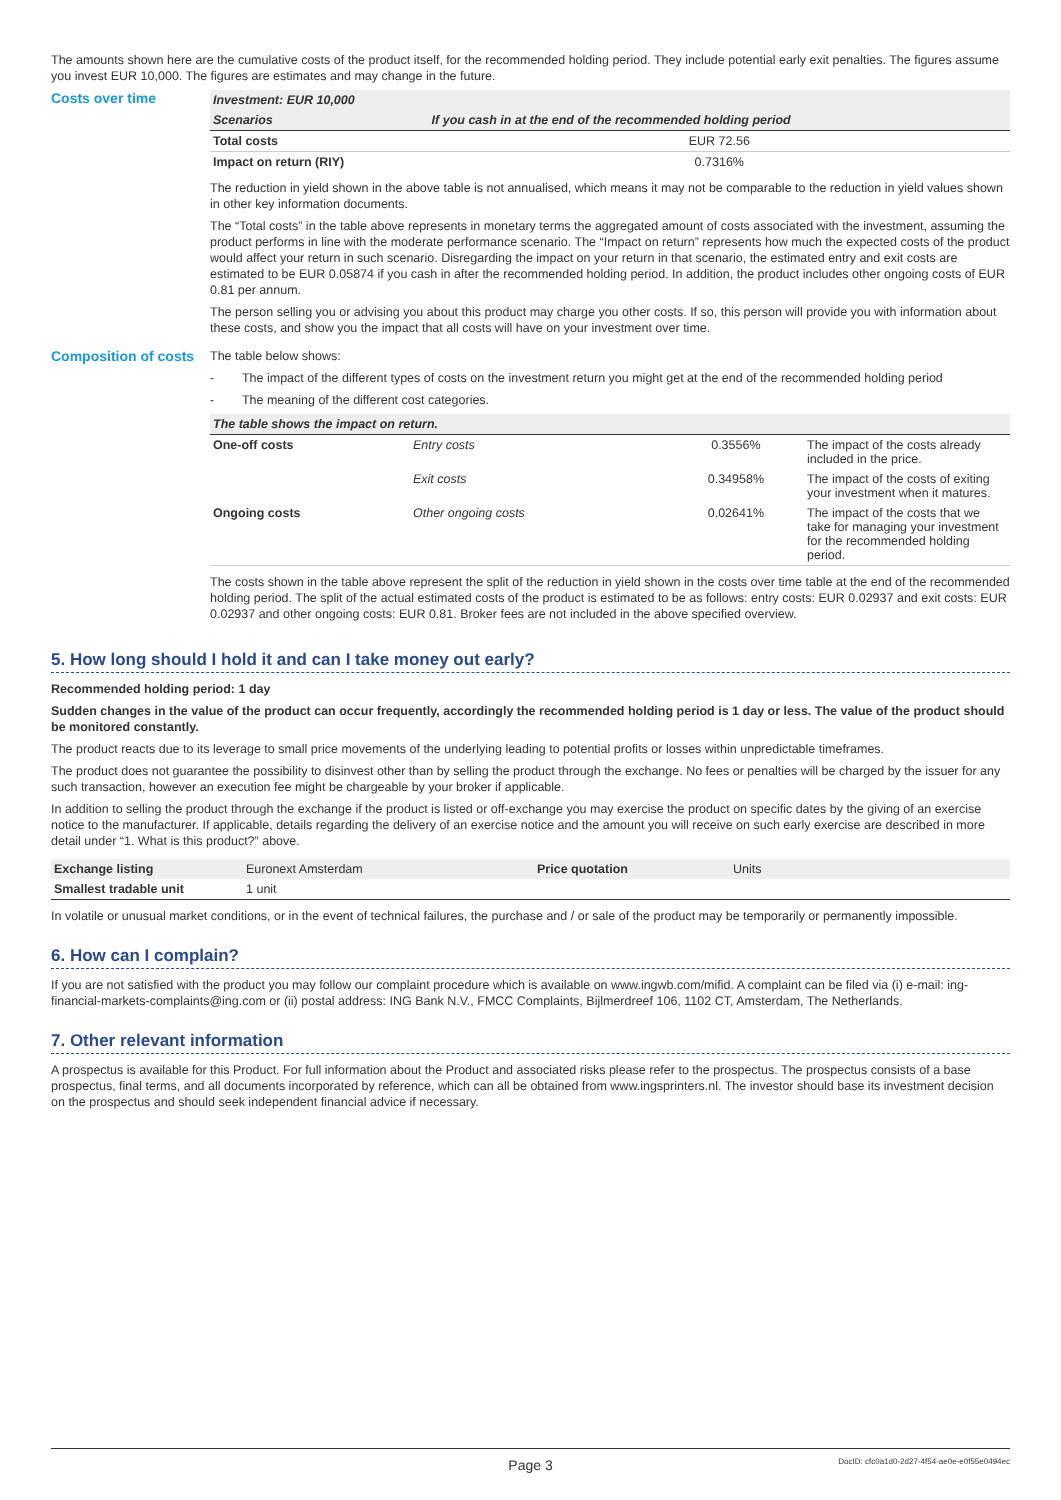The amounts shown here are the cumulative costs of the product itself, for the recommended holding period. They include potential early exit penalties. The figures assume you invest EUR 10,000. The figures are estimates and may change in the future.
Costs over time
| Investment: EUR 10,000 | |
| --- | --- |
| Scenarios | If you cash in at the end of the recommended holding period |
| Total costs | EUR 72.56 |
| Impact on return (RIY) | 0.7316% |
The reduction in yield shown in the above table is not annualised, which means it may not be comparable to the reduction in yield values shown in other key information documents.
The “Total costs” in the table above represents in monetary terms the aggregated amount of costs associated with the investment, assuming the product performs in line with the moderate performance scenario. The “Impact on return” represents how much the expected costs of the product would affect your return in such scenario. Disregarding the impact on your return in that scenario, the estimated entry and exit costs are estimated to be EUR 0.05874 if you cash in after the recommended holding period. In addition, the product includes other ongoing costs of EUR 0.81 per annum.
The person selling you or advising you about this product may charge you other costs. If so, this person will provide you with information about these costs, and show you the impact that all costs will have on your investment over time.
Composition of costs
The table below shows:
- The impact of the different types of costs on the investment return you might get at the end of the recommended holding period
- The meaning of the different cost categories.
| The table shows the impact on return. | | | |
| --- | --- | --- | --- |
| One-off costs | Entry costs | 0.3556% | The impact of the costs already included in the price. |
| | Exit costs | 0.34958% | The impact of the costs of exiting your investment when it matures. |
| Ongoing costs | Other ongoing costs | 0.02641% | The impact of the costs that we take for managing your investment for the recommended holding period. |
The costs shown in the table above represent the split of the reduction in yield shown in the costs over time table at the end of the recommended holding period. The split of the actual estimated costs of the product is estimated to be as follows: entry costs: EUR 0.02937 and exit costs: EUR 0.02937 and other ongoing costs: EUR 0.81. Broker fees are not included in the above specified overview.
5. How long should I hold it and can I take money out early?
Recommended holding period: 1 day
Sudden changes in the value of the product can occur frequently, accordingly the recommended holding period is 1 day or less. The value of the product should be monitored constantly.
The product reacts due to its leverage to small price movements of the underlying leading to potential profits or losses within unpredictable timeframes.
The product does not guarantee the possibility to disinvest other than by selling the product through the exchange. No fees or penalties will be charged by the issuer for any such transaction, however an execution fee might be chargeable by your broker if applicable.
In addition to selling the product through the exchange if the product is listed or off-exchange you may exercise the product on specific dates by the giving of an exercise notice to the manufacturer. If applicable, details regarding the delivery of an exercise notice and the amount you will receive on such early exercise are described in more detail under “1. What is this product?” above.
| Exchange listing | Euronext Amsterdam | Price quotation | Units |
| Smallest tradable unit | 1 unit | | |
In volatile or unusual market conditions, or in the event of technical failures, the purchase and / or sale of the product may be temporarily or permanently impossible.
6. How can I complain?
If you are not satisfied with the product you may follow our complaint procedure which is available on www.ingwb.com/mifid. A complaint can be filed via (i) e-mail: ing-financial-markets-complaints@ing.com or (ii) postal address: ING Bank N.V., FMCC Complaints, Bijlmerdreef 106, 1102 CT, Amsterdam, The Netherlands.
7. Other relevant information
A prospectus is available for this Product. For full information about the Product and associated risks please refer to the prospectus. The prospectus consists of a base prospectus, final terms, and all documents incorporated by reference, which can all be obtained from www.ingsprinters.nl. The investor should base its investment decision on the prospectus and should seek independent financial advice if necessary.
Page 3 DocID: cfc0a1d0-2d27-4f54-ae0e-e0f55e0494ec